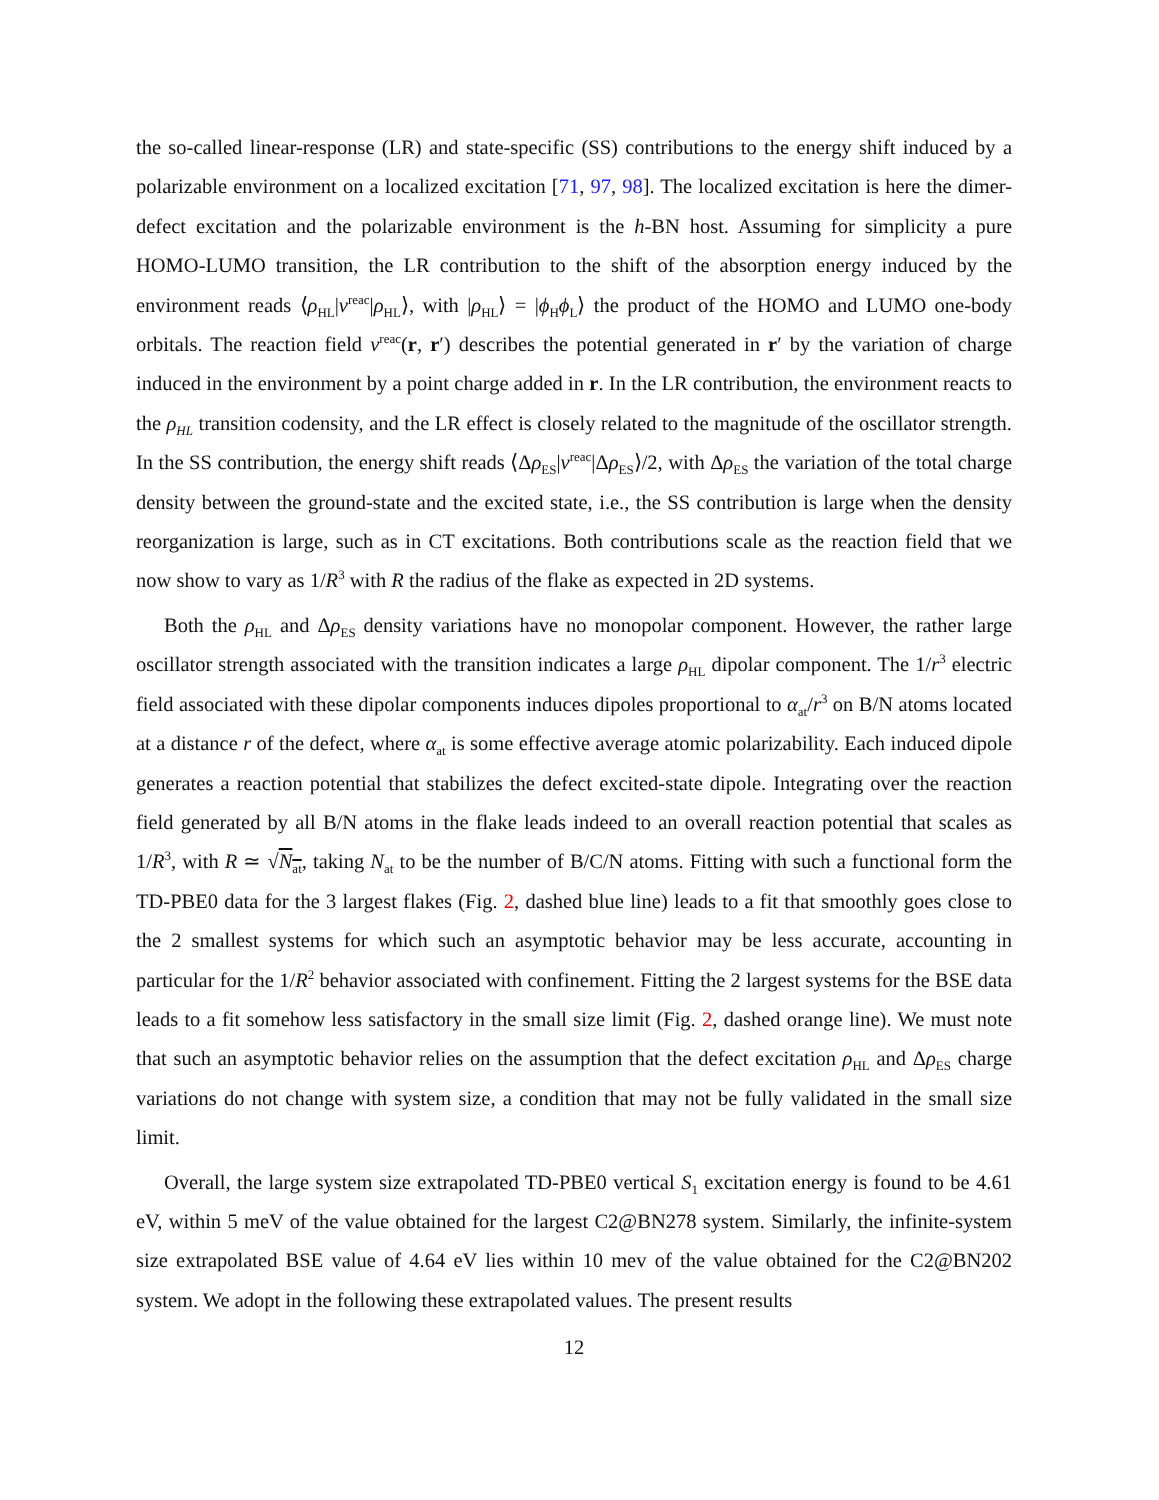the so-called linear-response (LR) and state-specific (SS) contributions to the energy shift induced by a polarizable environment on a localized excitation [71, 97, 98]. The localized excitation is here the dimer-defect excitation and the polarizable environment is the h-BN host. Assuming for simplicity a pure HOMO-LUMO transition, the LR contribution to the shift of the absorption energy induced by the environment reads ⟨ρ<sub>HL</sub>|v<sup>reac</sup>|ρ<sub>HL</sub>⟩, with |ρ<sub>HL</sub>⟩ = |ϕ<sub>H</sub>ϕ<sub>L</sub>⟩ the product of the HOMO and LUMO one-body orbitals. The reaction field v<sup>reac</sup>(r, r′) describes the potential generated in r′ by the variation of charge induced in the environment by a point charge added in r. In the LR contribution, the environment reacts to the ρ<sub>HL</sub> transition codensity, and the LR effect is closely related to the magnitude of the oscillator strength. In the SS contribution, the energy shift reads ⟨Δρ<sub>ES</sub>|v<sup>reac</sup>|Δρ<sub>ES</sub>⟩/2, with Δρ<sub>ES</sub> the variation of the total charge density between the ground-state and the excited state, i.e., the SS contribution is large when the density reorganization is large, such as in CT excitations. Both contributions scale as the reaction field that we now show to vary as 1/R<sup>3</sup> with R the radius of the flake as expected in 2D systems.
Both the ρ<sub>HL</sub> and Δρ<sub>ES</sub> density variations have no monopolar component. However, the rather large oscillator strength associated with the transition indicates a large ρ<sub>HL</sub> dipolar component. The 1/r<sup>3</sup> electric field associated with these dipolar components induces dipoles proportional to α<sub>at</sub>/r<sup>3</sup> on B/N atoms located at a distance r of the defect, where α<sub>at</sub> is some effective average atomic polarizability. Each induced dipole generates a reaction potential that stabilizes the defect excited-state dipole. Integrating over the reaction field generated by all B/N atoms in the flake leads indeed to an overall reaction potential that scales as 1/R<sup>3</sup>, with R ≃ √N<sub>at</sub>, taking N<sub>at</sub> to be the number of B/C/N atoms. Fitting with such a functional form the TD-PBE0 data for the 3 largest flakes (Fig. 2, dashed blue line) leads to a fit that smoothly goes close to the 2 smallest systems for which such an asymptotic behavior may be less accurate, accounting in particular for the 1/R<sup>2</sup> behavior associated with confinement. Fitting the 2 largest systems for the BSE data leads to a fit somehow less satisfactory in the small size limit (Fig. 2, dashed orange line). We must note that such an asymptotic behavior relies on the assumption that the defect excitation ρ<sub>HL</sub> and Δρ<sub>ES</sub> charge variations do not change with system size, a condition that may not be fully validated in the small size limit.
Overall, the large system size extrapolated TD-PBE0 vertical S<sub>1</sub> excitation energy is found to be 4.61 eV, within 5 meV of the value obtained for the largest C2@BN278 system. Similarly, the infinite-system size extrapolated BSE value of 4.64 eV lies within 10 mev of the value obtained for the C2@BN202 system. We adopt in the following these extrapolated values. The present results
12